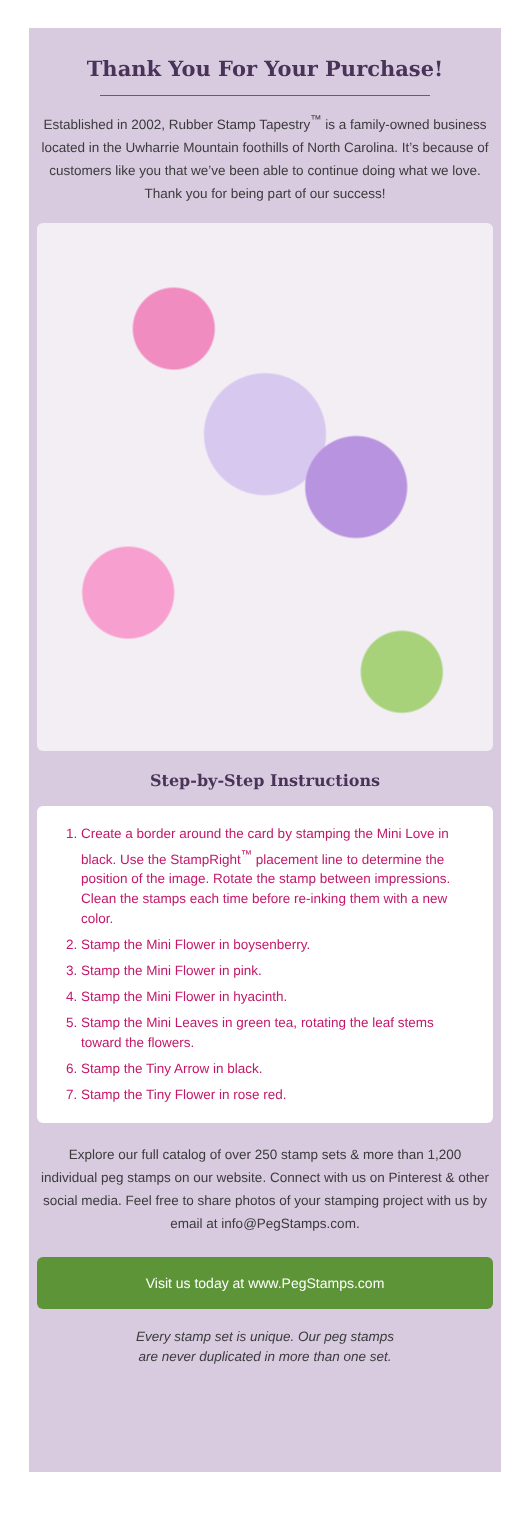Thank You For Your Purchase!
Established in 2002, Rubber Stamp Tapestry<sup>™</sup> is a family-owned business located in the Uwharrie Mountain foothills of North Carolina. It’s because of customers like you that we’ve been able to continue doing what we love. Thank you for being part of our success!
Step-by-Step Instructions
1. Create a border around the card by stamping the Mini Love in black. Use the StampRight<sup>™</sup> placement line to determine the position of the image. Rotate the stamp between impressions. Clean the stamps each time before re-inking them with a new color.
2. Stamp the Mini Flower in boysenberry.
3. Stamp the Mini Flower in pink.
4. Stamp the Mini Flower in hyacinth.
5. Stamp the Mini Leaves in green tea, rotating the leaf stems toward the flowers.
6. Stamp the Tiny Arrow in black.
7. Stamp the Tiny Flower in rose red.
Explore our full catalog of over 250 stamp sets & more than 1,200 individual peg stamps on our website. Connect with us on Pinterest & other social media. Feel free to share photos of your stamping project with us by email at info@PegStamps.com.
Visit us today at www.PegStamps.com
Every stamp set is unique. Our peg stamps
are never duplicated in more than one set.